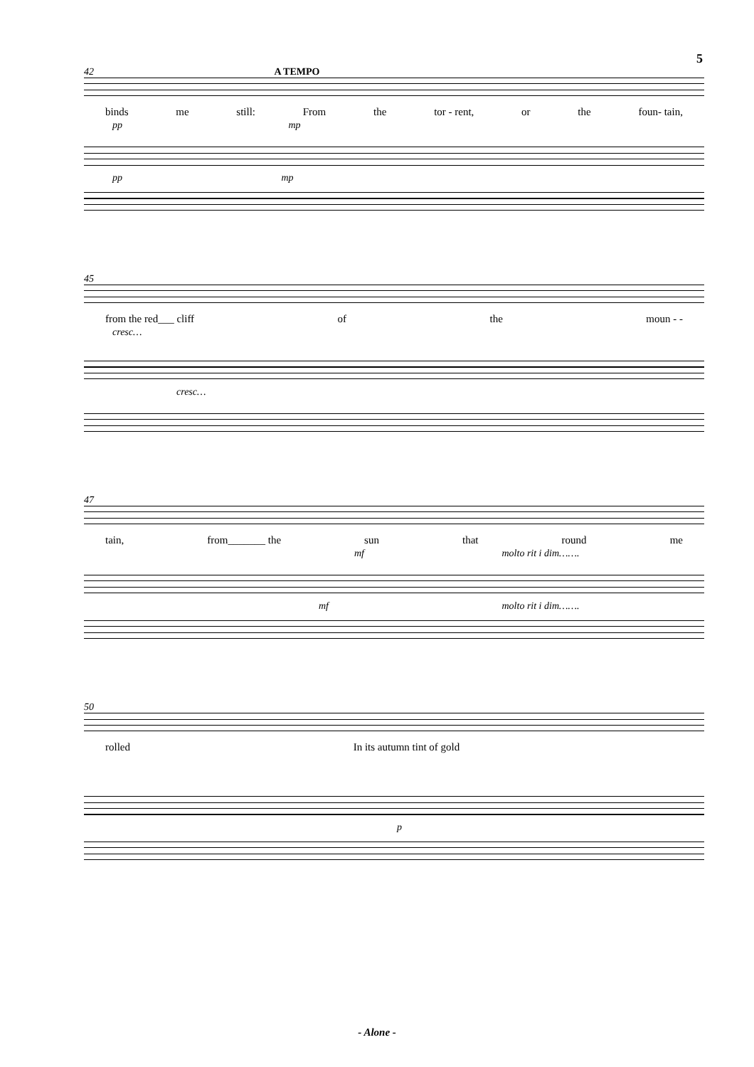5
42 A TEMPO
binds me still: From the tor - rent, or the foun- tain,
pp mp
pp mp
45
from the red___ cliff of the moun - -
cresc…
cresc…
47
tain, from_______ the sun that round me
mf molto rit i dim…….
mf molto rit i dim…….
50
rolled In its autumn tint of gold
p
- Alone -